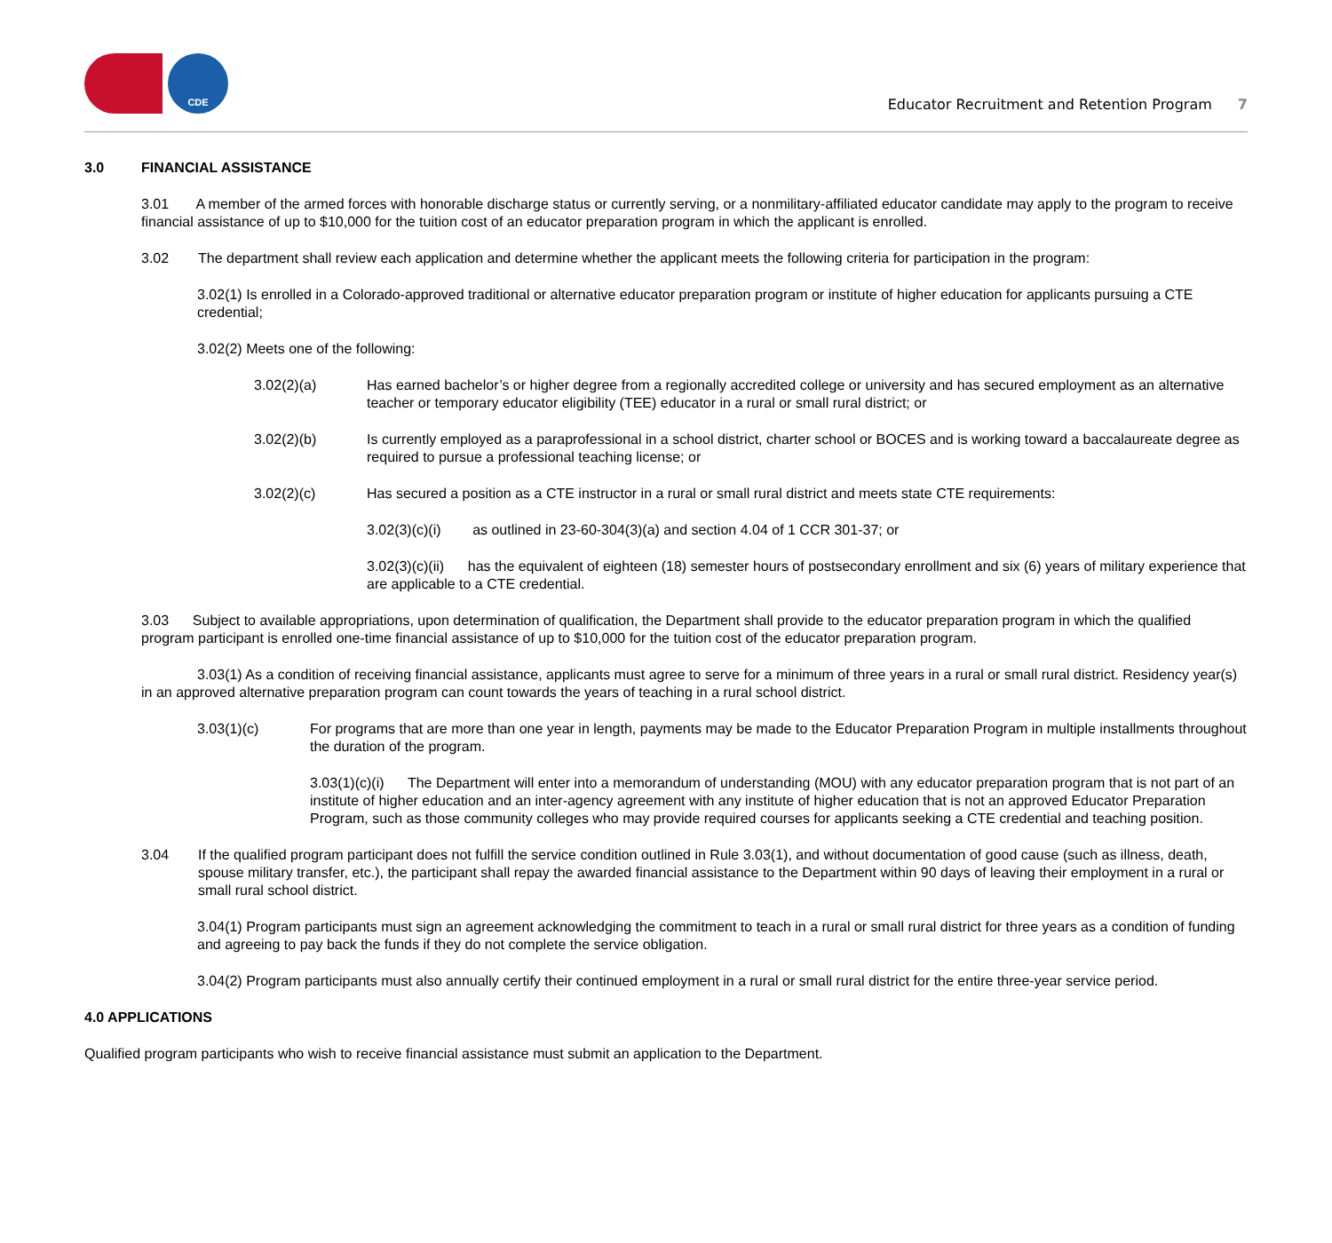CDE
Educator Recruitment and Retention Program 7
3.0 FINANCIAL ASSISTANCE
3.01 A member of the armed forces with honorable discharge status or currently serving, or a nonmilitary-affiliated educator candidate may apply to the program to receive financial assistance of up to $10,000 for the tuition cost of an educator preparation program in which the applicant is enrolled.
3.02 The department shall review each application and determine whether the applicant meets the following criteria for participation in the program:
3.02(1) Is enrolled in a Colorado-approved traditional or alternative educator preparation program or institute of higher education for applicants pursuing a CTE credential;
3.02(2) Meets one of the following:
3.02(2)(a) Has earned bachelor’s or higher degree from a regionally accredited college or university and has secured employment as an alternative teacher or temporary educator eligibility (TEE) educator in a rural or small rural district; or
3.02(2)(b) Is currently employed as a paraprofessional in a school district, charter school or BOCES and is working toward a baccalaureate degree as required to pursue a professional teaching license; or
3.02(2)(c) Has secured a position as a CTE instructor in a rural or small rural district and meets state CTE requirements:
3.02(3)(c)(i) as outlined in 23-60-304(3)(a) and section 4.04 of 1 CCR 301-37; or
3.02(3)(c)(ii) has the equivalent of eighteen (18) semester hours of postsecondary enrollment and six (6) years of military experience that are applicable to a CTE credential.
3.03 Subject to available appropriations, upon determination of qualification, the Department shall provide to the educator preparation program in which the qualified program participant is enrolled one-time financial assistance of up to $10,000 for the tuition cost of the educator preparation program.
3.03(1) As a condition of receiving financial assistance, applicants must agree to serve for a minimum of three years in a rural or small rural district. Residency year(s) in an approved alternative preparation program can count towards the years of teaching in a rural school district.
3.03(1)(c) For programs that are more than one year in length, payments may be made to the Educator Preparation Program in multiple installments throughout the duration of the program.
3.03(1)(c)(i) The Department will enter into a memorandum of understanding (MOU) with any educator preparation program that is not part of an institute of higher education and an inter-agency agreement with any institute of higher education that is not an approved Educator Preparation Program, such as those community colleges who may provide required courses for applicants seeking a CTE credential and teaching position.
3.04 If the qualified program participant does not fulfill the service condition outlined in Rule 3.03(1), and without documentation of good cause (such as illness, death, spouse military transfer, etc.), the participant shall repay the awarded financial assistance to the Department within 90 days of leaving their employment in a rural or small rural school district.
3.04(1) Program participants must sign an agreement acknowledging the commitment to teach in a rural or small rural district for three years as a condition of funding and agreeing to pay back the funds if they do not complete the service obligation.
3.04(2) Program participants must also annually certify their continued employment in a rural or small rural district for the entire three-year service period.
4.0 APPLICATIONS
Qualified program participants who wish to receive financial assistance must submit an application to the Department.